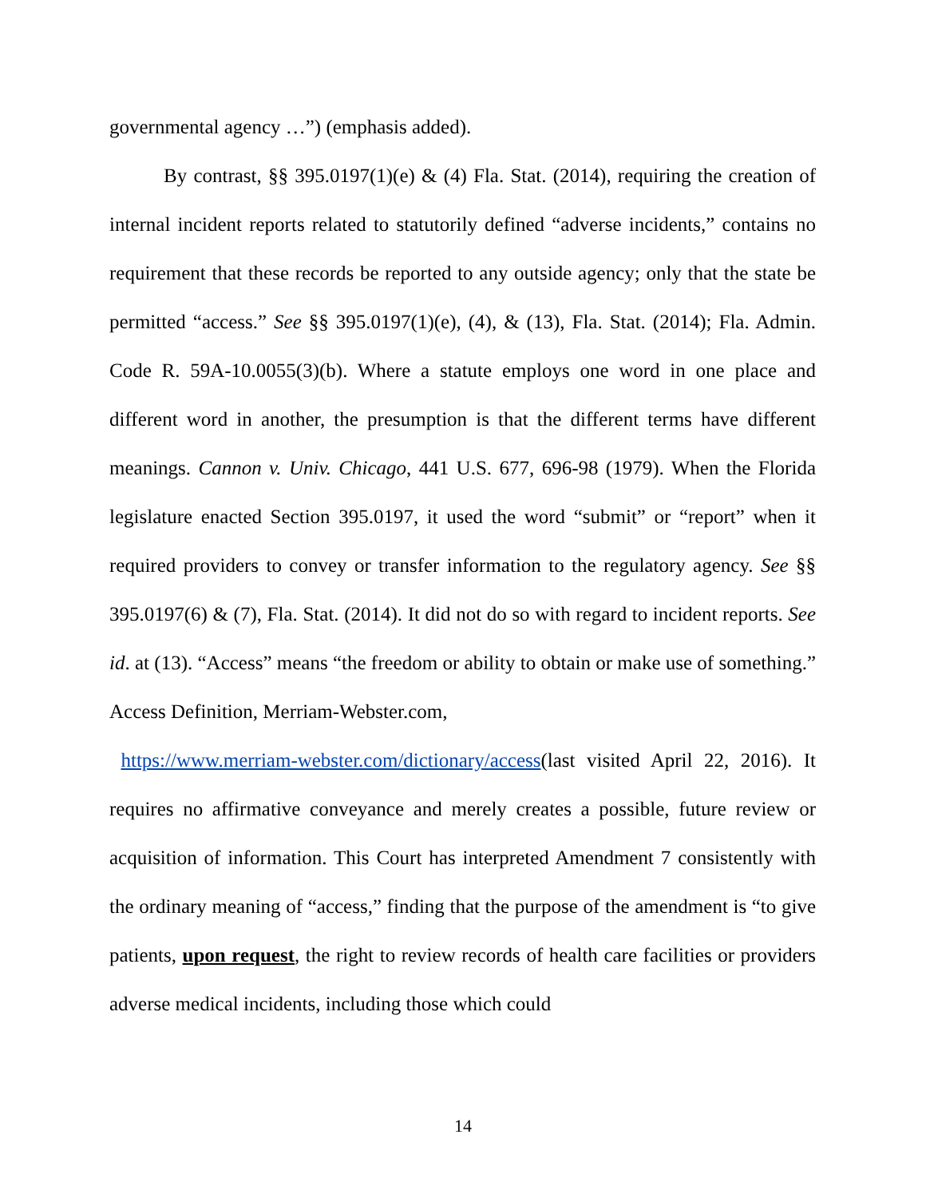governmental agency …”) (emphasis added).
By contrast, §§ 395.0197(1)(e) & (4) Fla. Stat. (2014), requiring the creation of internal incident reports related to statutorily defined “adverse incidents,” contains no requirement that these records be reported to any outside agency; only that the state be permitted “access.” See §§ 395.0197(1)(e), (4), & (13), Fla. Stat. (2014); Fla. Admin. Code R. 59A-10.0055(3)(b). Where a statute employs one word in one place and different word in another, the presumption is that the different terms have different meanings. Cannon v. Univ. Chicago, 441 U.S. 677, 696-98 (1979). When the Florida legislature enacted Section 395.0197, it used the word “submit” or “report” when it required providers to convey or transfer information to the regulatory agency. See §§ 395.0197(6) & (7), Fla. Stat. (2014). It did not do so with regard to incident reports. See id. at (13). “Access” means “the freedom or ability to obtain or make use of something.” Access Definition, Merriam-Webster.com,
https://www.merriam-webster.com/dictionary/access(last visited April 22, 2016). It requires no affirmative conveyance and merely creates a possible, future review or acquisition of information. This Court has interpreted Amendment 7 consistently with the ordinary meaning of “access,” finding that the purpose of the amendment is “to give patients, upon request, the right to review records of health care facilities or providers adverse medical incidents, including those which could
14